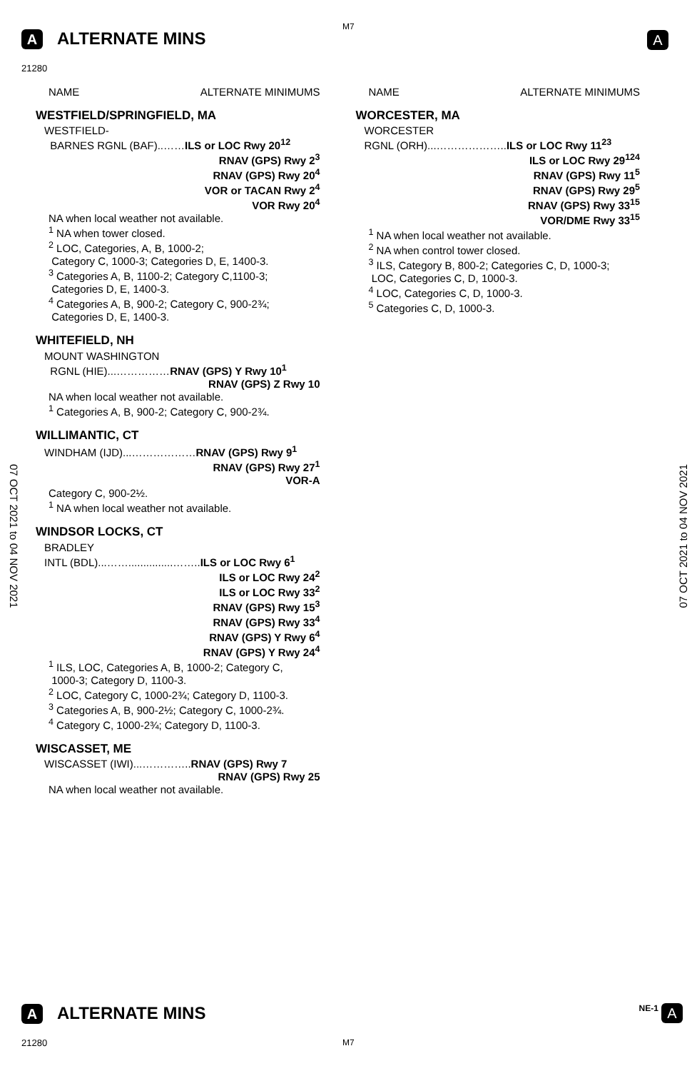A ALTERNATE MINS
M7
A
21280
NAME ALTERNATE MINIMUMS
WESTFIELD/SPRINGFIELD, MA
WESTFIELD-
BARNES RGNL (BAF)..……ILS or LOC Rwy 20<sup>12</sup>
RNAV (GPS) Rwy 2<sup>3</sup>
RNAV (GPS) Rwy 20<sup>4</sup>
VOR or TACAN Rwy 2<sup>4</sup>
VOR Rwy 20<sup>4</sup>
NA when local weather not available.
<sup>1</sup> NA when tower closed.
<sup>2</sup> LOC, Categories, A, B, 1000-2;
Category C, 1000-3; Categories D, E, 1400-3.
<sup>3</sup> Categories A, B, 1100-2; Category C,1100-3;
Categories D, E, 1400-3.
<sup>4</sup> Categories A, B, 900-2; Category C, 900-2¾;
Categories D, E, 1400-3.
WHITEFIELD, NH
MOUNT WASHINGTON
RGNL (HIE)...……………RNAV (GPS) Y Rwy 10<sup>1</sup>
RNAV (GPS) Z Rwy 10
NA when local weather not available.
<sup>1</sup> Categories A, B, 900-2; Category C, 900-2¾.
WILLIMANTIC, CT
WINDHAM (IJD)...………………RNAV (GPS) Rwy 9<sup>1</sup>
RNAV (GPS) Rwy 27<sup>1</sup>
VOR-A
Category C, 900-2½.
<sup>1</sup> NA when local weather not available.
WINDSOR LOCKS, CT
BRADLEY
INTL (BDL)...……...............……..ILS or LOC Rwy 6<sup>1</sup>
ILS or LOC Rwy 24<sup>2</sup>
ILS or LOC Rwy 33<sup>2</sup>
RNAV (GPS) Rwy 15<sup>3</sup>
RNAV (GPS) Rwy 33<sup>4</sup>
RNAV (GPS) Y Rwy 6<sup>4</sup>
RNAV (GPS) Y Rwy 24<sup>4</sup>
<sup>1</sup> ILS, LOC, Categories A, B, 1000-2; Category C,
1000-3; Category D, 1100-3.
<sup>2</sup> LOC, Category C, 1000-2¾; Category D, 1100-3.
<sup>3</sup> Categories A, B, 900-2½; Category C, 1000-2¾.
<sup>4</sup> Category C, 1000-2¾; Category D, 1100-3.
WISCASSET, ME
WISCASSET (IWI)...…………..RNAV (GPS) Rwy 7
RNAV (GPS) Rwy 25
NA when local weather not available.
NAME ALTERNATE MINIMUMS
WORCESTER, MA
WORCESTER
RGNL (ORH)...………………..ILS or LOC Rwy 11<sup>23</sup>
ILS or LOC Rwy 29<sup>124</sup>
RNAV (GPS) Rwy 11<sup>5</sup>
RNAV (GPS) Rwy 29<sup>5</sup>
RNAV (GPS) Rwy 33<sup>15</sup>
VOR/DME Rwy 33<sup>15</sup>
<sup>1</sup> NA when local weather not available.
<sup>2</sup> NA when control tower closed.
<sup>3</sup> ILS, Category B, 800-2; Categories C, D, 1000-3;
LOC, Categories C, D, 1000-3.
<sup>4</sup> LOC, Categories C, D, 1000-3.
<sup>5</sup> Categories C, D, 1000-3.
07 OCT 2021 to 04 NOV 2021
07 OCT 2021 to 04 NOV 2021
A ALTERNATE MINS NE-1 A
21280 M7